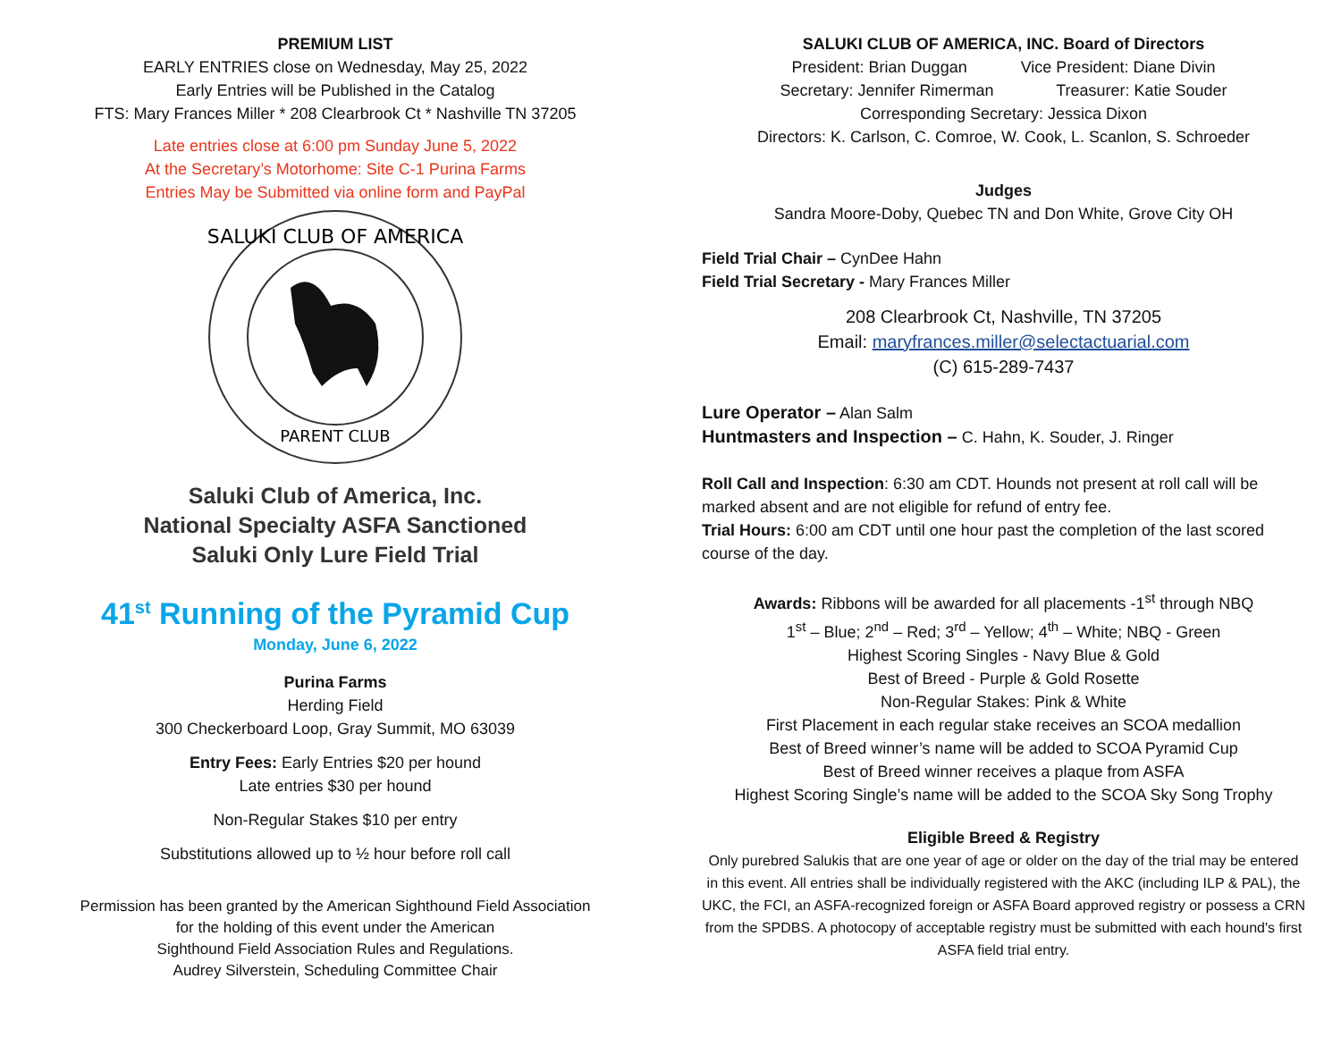PREMIUM LIST
EARLY ENTRIES close on Wednesday, May 25, 2022
Early Entries will be Published in the Catalog
FTS: Mary Frances Miller * 208 Clearbrook Ct * Nashville TN 37205
Late entries close at 6:00 pm Sunday June 5, 2022
At the Secretary’s Motorhome: Site C-1 Purina Farms
Entries May be Submitted via online form and PayPal
SALUKI CLUB OF AMERICA
PARENT CLUB
Saluki Club of America, Inc.
National Specialty ASFA Sanctioned
Saluki Only Lure Field Trial
41<sup>st</sup> Running of the Pyramid Cup
Monday, June 6, 2022
Purina Farms
Herding Field
300 Checkerboard Loop, Gray Summit, MO 63039
Entry Fees: Early Entries $20 per hound
Late entries $30 per hound
Non-Regular Stakes $10 per entry
Substitutions allowed up to ½ hour before roll call
Permission has been granted by the American Sighthound Field Association
for the holding of this event under the American
Sighthound Field Association Rules and Regulations.
Audrey Silverstein, Scheduling Committee Chair
SALUKI CLUB OF AMERICA, INC. Board of Directors
President: Brian Duggan Vice President: Diane Divin
Secretary: Jennifer Rimerman Treasurer: Katie Souder
Corresponding Secretary: Jessica Dixon
Directors: K. Carlson, C. Comroe, W. Cook, L. Scanlon, S. Schroeder
Judges
Sandra Moore-Doby, Quebec TN and Don White, Grove City OH
Field Trial Chair – CynDee Hahn
Field Trial Secretary - Mary Frances Miller
208 Clearbrook Ct, Nashville, TN 37205
Email: maryfrances.miller@selectactuarial.com
(C) 615-289-7437
Lure Operator – Alan Salm
Huntmasters and Inspection – C. Hahn, K. Souder, J. Ringer
Roll Call and Inspection: 6:30 am CDT. Hounds not present at roll call will be marked absent and are not eligible for refund of entry fee.
Trial Hours: 6:00 am CDT until one hour past the completion of the last scored course of the day.
Awards: Ribbons will be awarded for all placements -1<sup>st</sup> through NBQ
1<sup>st</sup> – Blue; 2<sup>nd</sup> – Red; 3<sup>rd</sup> – Yellow; 4<sup>th</sup> – White; NBQ - Green
Highest Scoring Singles - Navy Blue & Gold
Best of Breed - Purple & Gold Rosette
Non-Regular Stakes: Pink & White
First Placement in each regular stake receives an SCOA medallion
Best of Breed winner’s name will be added to SCOA Pyramid Cup
Best of Breed winner receives a plaque from ASFA
Highest Scoring Single’s name will be added to the SCOA Sky Song Trophy
Eligible Breed & Registry
Only purebred Salukis that are one year of age or older on the day of the trial may be entered in this event. All entries shall be individually registered with the AKC (including ILP & PAL), the UKC, the FCI, an ASFA-recognized foreign or ASFA Board approved registry or possess a CRN from the SPDBS. A photocopy of acceptable registry must be submitted with each hound's first ASFA field trial entry.